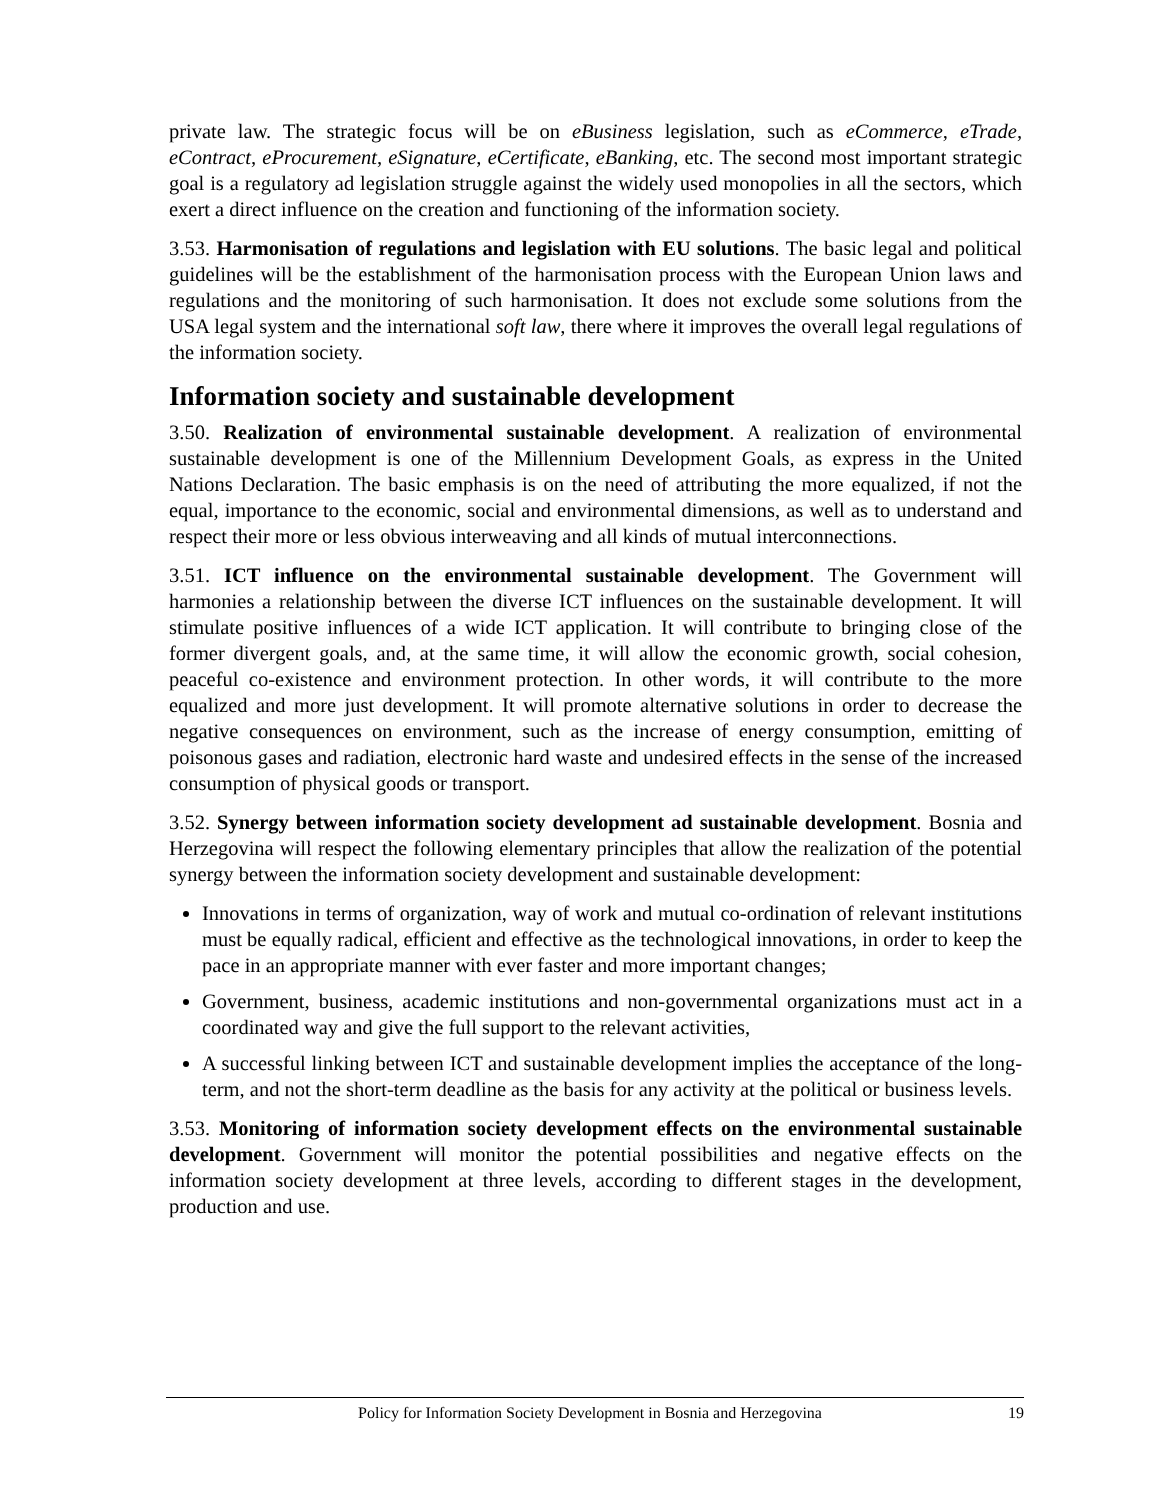private law. The strategic focus will be on eBusiness legislation, such as eCommerce, eTrade, eContract, eProcurement, eSignature, eCertificate, eBanking, etc. The second most important strategic goal is a regulatory ad legislation struggle against the widely used monopolies in all the sectors, which exert a direct influence on the creation and functioning of the information society.
3.53. Harmonisation of regulations and legislation with EU solutions. The basic legal and political guidelines will be the establishment of the harmonisation process with the European Union laws and regulations and the monitoring of such harmonisation. It does not exclude some solutions from the USA legal system and the international soft law, there where it improves the overall legal regulations of the information society.
Information society and sustainable development
3.50. Realization of environmental sustainable development. A realization of environmental sustainable development is one of the Millennium Development Goals, as express in the United Nations Declaration. The basic emphasis is on the need of attributing the more equalized, if not the equal, importance to the economic, social and environmental dimensions, as well as to understand and respect their more or less obvious interweaving and all kinds of mutual interconnections.
3.51. ICT influence on the environmental sustainable development. The Government will harmonies a relationship between the diverse ICT influences on the sustainable development. It will stimulate positive influences of a wide ICT application. It will contribute to bringing close of the former divergent goals, and, at the same time, it will allow the economic growth, social cohesion, peaceful co-existence and environment protection. In other words, it will contribute to the more equalized and more just development. It will promote alternative solutions in order to decrease the negative consequences on environment, such as the increase of energy consumption, emitting of poisonous gases and radiation, electronic hard waste and undesired effects in the sense of the increased consumption of physical goods or transport.
3.52. Synergy between information society development ad sustainable development. Bosnia and Herzegovina will respect the following elementary principles that allow the realization of the potential synergy between the information society development and sustainable development:
Innovations in terms of organization, way of work and mutual co-ordination of relevant institutions must be equally radical, efficient and effective as the technological innovations, in order to keep the pace in an appropriate manner with ever faster and more important changes;
Government, business, academic institutions and non-governmental organizations must act in a coordinated way and give the full support to the relevant activities,
A successful linking between ICT and sustainable development implies the acceptance of the long-term, and not the short-term deadline as the basis for any activity at the political or business levels.
3.53. Monitoring of information society development effects on the environmental sustainable development. Government will monitor the potential possibilities and negative effects on the information society development at three levels, according to different stages in the development, production and use.
Policy for Information Society Development in Bosnia and Herzegovina 19